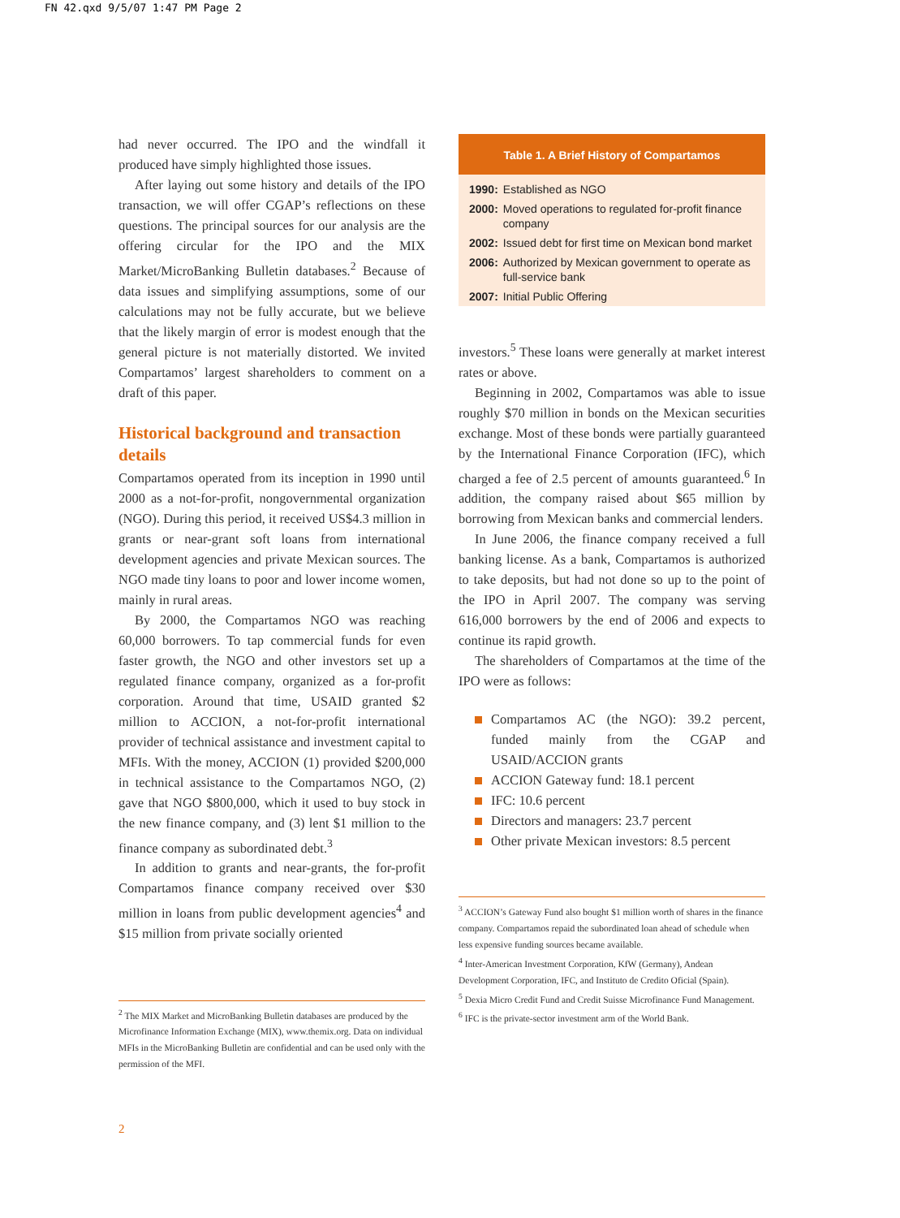FN 42.qxd 9/5/07 1:47 PM Page 2
had never occurred. The IPO and the windfall it produced have simply highlighted those issues.
After laying out some history and details of the IPO transaction, we will offer CGAP’s reflections on these questions. The principal sources for our analysis are the offering circular for the IPO and the MIX Market/MicroBanking Bulletin databases.<sup>2</sup> Because of data issues and simplifying assumptions, some of our calculations may not be fully accurate, but we believe that the likely margin of error is modest enough that the general picture is not materially distorted. We invited Compartamos’ largest shareholders to comment on a draft of this paper.
Historical background and transaction details
Compartamos operated from its inception in 1990 until 2000 as a not-for-profit, nongovernmental organization (NGO). During this period, it received US$4.3 million in grants or near-grant soft loans from international development agencies and private Mexican sources. The NGO made tiny loans to poor and lower income women, mainly in rural areas.
By 2000, the Compartamos NGO was reaching 60,000 borrowers. To tap commercial funds for even faster growth, the NGO and other investors set up a regulated finance company, organized as a for-profit corporation. Around that time, USAID granted $2 million to ACCION, a not-for-profit international provider of technical assistance and investment capital to MFIs. With the money, ACCION (1) provided $200,000 in technical assistance to the Compartamos NGO, (2) gave that NGO $800,000, which it used to buy stock in the new finance company, and (3) lent $1 million to the finance company as subordinated debt.<sup>3</sup>
In addition to grants and near-grants, the for-profit Compartamos finance company received over $30 million in loans from public development agencies<sup>4</sup> and $15 million from private socially oriented
<sup>2</sup> The MIX Market and MicroBanking Bulletin databases are produced by the Microfinance Information Exchange (MIX), www.themix.org. Data on individual MFIs in the MicroBanking Bulletin are confidential and can be used only with the permission of the MFI.
2
Table 1. A Brief History of Compartamos
| 1990: | Established as NGO |
| 2000: | Moved operations to regulated for-profit finance company |
| 2002: | Issued debt for first time on Mexican bond market |
| 2006: | Authorized by Mexican government to operate as full-service bank |
| 2007: | Initial Public Offering |
investors.<sup>5</sup> These loans were generally at market interest rates or above.
Beginning in 2002, Compartamos was able to issue roughly $70 million in bonds on the Mexican securities exchange. Most of these bonds were partially guaranteed by the International Finance Corporation (IFC), which charged a fee of 2.5 percent of amounts guaranteed.<sup>6</sup> In addition, the company raised about $65 million by borrowing from Mexican banks and commercial lenders.
In June 2006, the finance company received a full banking license. As a bank, Compartamos is authorized to take deposits, but had not done so up to the point of the IPO in April 2007. The company was serving 616,000 borrowers by the end of 2006 and expects to continue its rapid growth.
The shareholders of Compartamos at the time of the IPO were as follows:
Compartamos AC (the NGO): 39.2 percent, funded mainly from the CGAP and USAID/ACCION grants
ACCION Gateway fund: 18.1 percent
IFC: 10.6 percent
Directors and managers: 23.7 percent
Other private Mexican investors: 8.5 percent
<sup>3</sup> ACCION’s Gateway Fund also bought $1 million worth of shares in the finance company. Compartamos repaid the subordinated loan ahead of schedule when less expensive funding sources became available.
<sup>4</sup> Inter-American Investment Corporation, KfW (Germany), Andean Development Corporation, IFC, and Instituto de Credito Oficial (Spain).
<sup>5</sup> Dexia Micro Credit Fund and Credit Suisse Microfinance Fund Management.
<sup>6</sup> IFC is the private-sector investment arm of the World Bank.